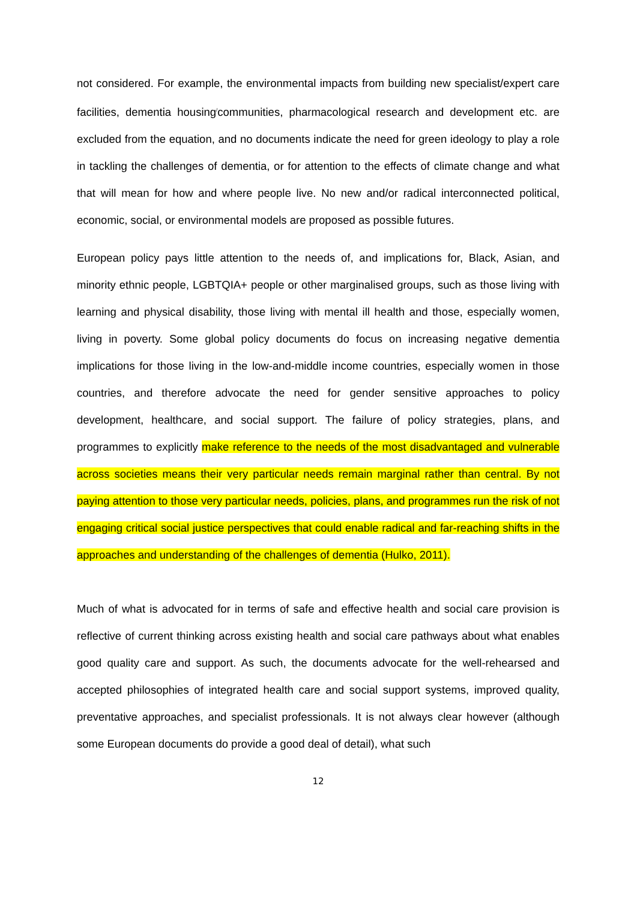not considered. For example, the environmental impacts from building new specialist/expert care facilities, dementia housing<sup>/</sup>communities, pharmacological research and development etc. are excluded from the equation, and no documents indicate the need for green ideology to play a role in tackling the challenges of dementia, or for attention to the effects of climate change and what that will mean for how and where people live. No new and/or radical interconnected political, economic, social, or environmental models are proposed as possible futures.
European policy pays little attention to the needs of, and implications for, Black, Asian, and minority ethnic people, LGBTQIA+ people or other marginalised groups, such as those living with learning and physical disability, those living with mental ill health and those, especially women, living in poverty. Some global policy documents do focus on increasing negative dementia implications for those living in the low-and-middle income countries, especially women in those countries, and therefore advocate the need for gender sensitive approaches to policy development, healthcare, and social support. The failure of policy strategies, plans, and programmes to explicitly make reference to the needs of the most disadvantaged and vulnerable across societies means their very particular needs remain marginal rather than central. By not paying attention to those very particular needs, policies, plans, and programmes run the risk of not engaging critical social justice perspectives that could enable radical and far-reaching shifts in the approaches and understanding of the challenges of dementia (Hulko, 2011).
Much of what is advocated for in terms of safe and effective health and social care provision is reflective of current thinking across existing health and social care pathways about what enables good quality care and support. As such, the documents advocate for the well-rehearsed and accepted philosophies of integrated health care and social support systems, improved quality, preventative approaches, and specialist professionals. It is not always clear however (although some European documents do provide a good deal of detail), what such
12